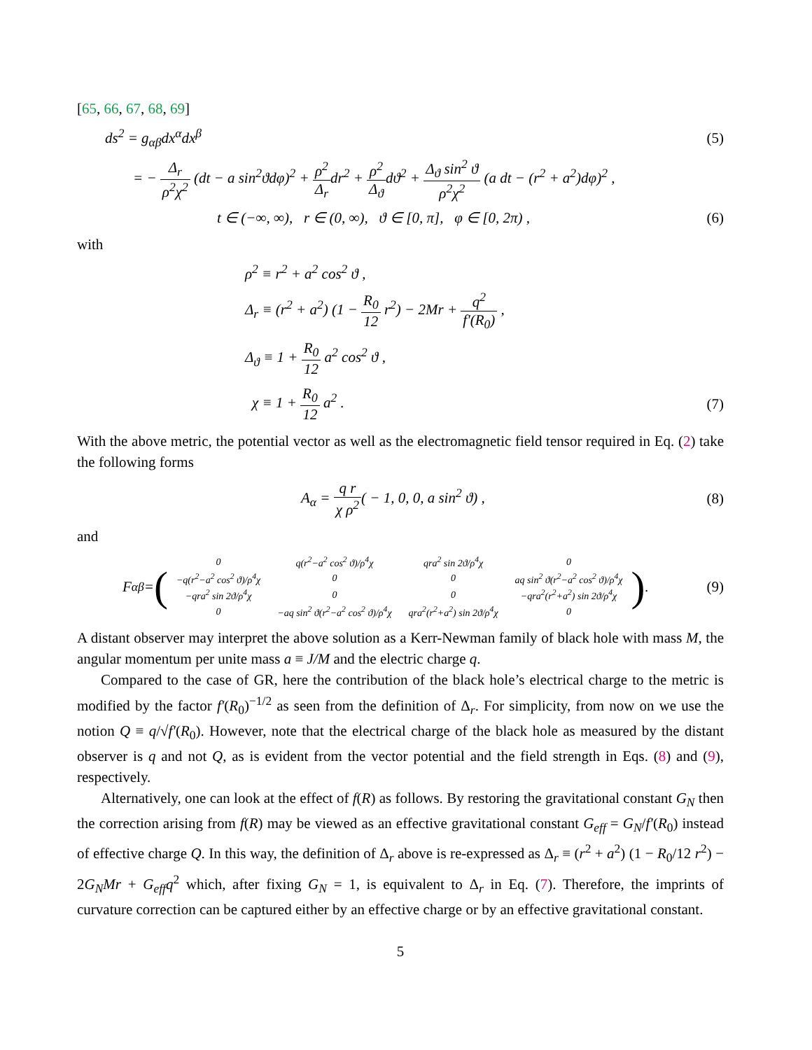[65, 66, 67, 68, 69]
ds<sup>2</sup> = g<sub>αβ</sub>dx<sup>α</sup>dx<sup>β</sup> (5)
= − Δ<sub>r</sub> ρ<sup>2</sup>χ<sup>2</sup> (dt − a sin<sup>2</sup>ϑdφ)<sup>2</sup> + ρ<sup>2</sup> Δ<sub>r</sub>dr<sup>2</sup> + ρ<sup>2</sup> Δ<sub>ϑ</sub>dϑ<sup>2</sup> + Δ<sub>ϑ</sub> sin<sup>2</sup> ϑ ρ<sup>2</sup>χ<sup>2</sup> (a dt − (r<sup>2</sup> + a<sup>2</sup>)dφ)<sup>2</sup> ,
t ∈ (−∞, ∞), r ∈ (0, ∞), ϑ ∈ [0, π], φ ∈ [0, 2π) , (6)
with
ρ<sup>2</sup> ≡ r<sup>2</sup> + a<sup>2</sup> cos<sup>2</sup> ϑ ,
Δ<sub>r</sub> ≡ (r<sup>2</sup> + a<sup>2</sup>) (1 − R<sub>0</sub> 12 r<sup>2</sup>) − 2Mr + q<sup>2</sup> f′(R<sub>0</sub>) ,
Δ<sub>ϑ</sub> ≡ 1 + R<sub>0</sub> 12 a<sup>2</sup> cos<sup>2</sup> ϑ ,
χ ≡ 1 + R<sub>0</sub> 12 a<sup>2</sup> . (7)
With the above metric, the potential vector as well as the electromagnetic field tensor required in Eq. (2) take the following forms
A<sub>α</sub> = q r χ ρ<sup>2</sup>( − 1, 0, 0, a sin<sup>2</sup> ϑ) , (8)
and
F<sub>αβ</sub> = (
| 0 | q(r<sup>2</sup>−a<sup>2</sup> cos<sup>2</sup> ϑ)/ρ<sup>4</sup>χ | qra<sup>2</sup> sin 2ϑ/ρ<sup>4</sup>χ | 0 |
| −q(r<sup>2</sup>−a<sup>2</sup> cos<sup>2</sup> ϑ)/ρ<sup>4</sup>χ | 0 | 0 | aq sin<sup>2</sup> ϑ(r<sup>2</sup>−a<sup>2</sup> cos<sup>2</sup> ϑ)/ρ<sup>4</sup>χ |
| −qra<sup>2</sup> sin 2ϑ/ρ<sup>4</sup>χ | 0 | 0 | −qra<sup>2</sup>(r<sup>2</sup>+a<sup>2</sup>) sin 2ϑ/ρ<sup>4</sup>χ |
| 0 | −aq sin<sup>2</sup> ϑ(r<sup>2</sup>−a<sup>2</sup> cos<sup>2</sup> ϑ)/ρ<sup>4</sup>χ | qra<sup>2</sup>(r<sup>2</sup>+a<sup>2</sup>) sin 2ϑ/ρ<sup>4</sup>χ | 0 |
). (9)
A distant observer may interpret the above solution as a Kerr-Newman family of black hole with mass M, the angular momentum per unite mass a ≡ J/M and the electric charge q.
Compared to the case of GR, here the contribution of the black hole’s electrical charge to the metric is modified by the factor f′(R<sub>0</sub>)<sup>−1/2</sup> as seen from the definition of Δ<sub>r</sub>. For simplicity, from now on we use the notion Q ≡ q/√f′(R<sub>0</sub>). However, note that the electrical charge of the black hole as measured by the distant observer is q and not Q, as is evident from the vector potential and the field strength in Eqs. (8) and (9), respectively.
Alternatively, one can look at the effect of f(R) as follows. By restoring the gravitational constant G<sub>N</sub> then the correction arising from f(R) may be viewed as an effective gravitational constant G<sub>eff</sub> = G<sub>N</sub>/f′(R<sub>0</sub>) instead of effective charge Q. In this way, the definition of Δ<sub>r</sub> above is re-expressed as Δ<sub>r</sub> ≡ (r<sup>2</sup> + a<sup>2</sup>) (1 − R<sub>0</sub>/12 r<sup>2</sup>) − 2G<sub>N</sub>Mr + G<sub>eff</sub>q<sup>2</sup> which, after fixing G<sub>N</sub> = 1, is equivalent to Δ<sub>r</sub> in Eq. (7). Therefore, the imprints of curvature correction can be captured either by an effective charge or by an effective gravitational constant.
5